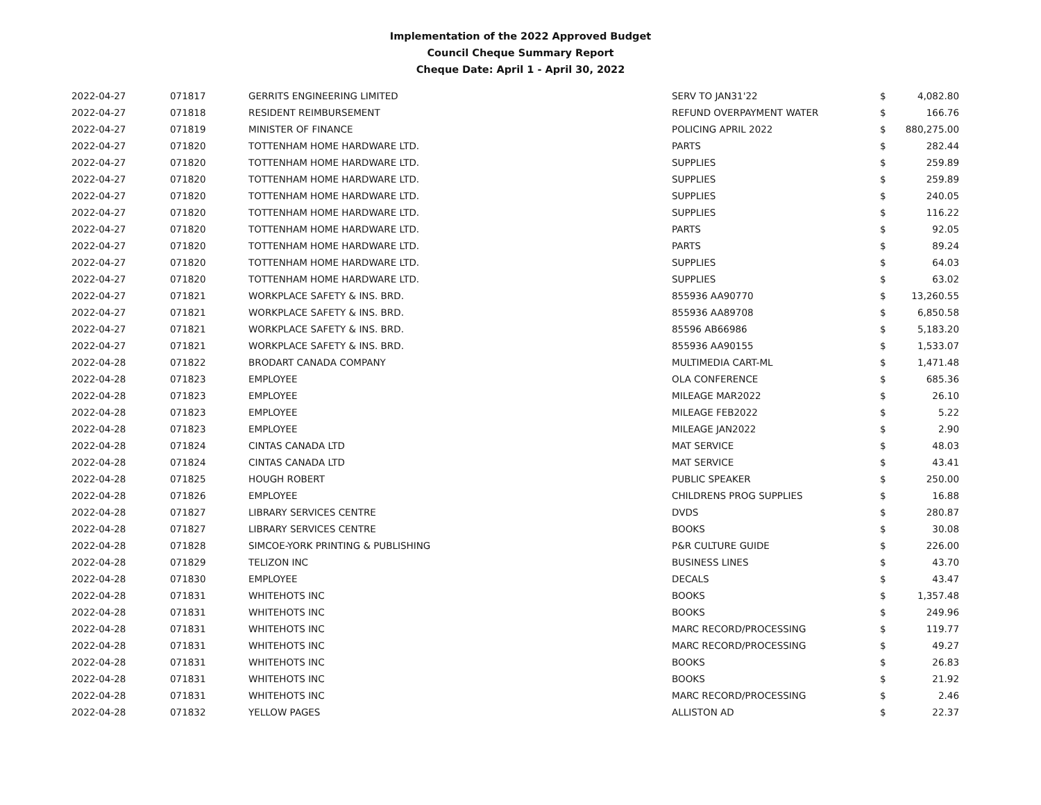Implementation of the 2022 Approved Budget
Council Cheque Summary Report
Cheque Date: April 1 - April 30, 2022
| 2022-04-27 | 071817 | GERRITS ENGINEERING LIMITED | SERV TO JAN31'22 | $ | 4,082.80 |
| 2022-04-27 | 071818 | RESIDENT REIMBURSEMENT | REFUND OVERPAYMENT WATER | $ | 166.76 |
| 2022-04-27 | 071819 | MINISTER OF FINANCE | POLICING APRIL 2022 | $ | 880,275.00 |
| 2022-04-27 | 071820 | TOTTENHAM HOME HARDWARE LTD. | PARTS | $ | 282.44 |
| 2022-04-27 | 071820 | TOTTENHAM HOME HARDWARE LTD. | SUPPLIES | $ | 259.89 |
| 2022-04-27 | 071820 | TOTTENHAM HOME HARDWARE LTD. | SUPPLIES | $ | 259.89 |
| 2022-04-27 | 071820 | TOTTENHAM HOME HARDWARE LTD. | SUPPLIES | $ | 240.05 |
| 2022-04-27 | 071820 | TOTTENHAM HOME HARDWARE LTD. | SUPPLIES | $ | 116.22 |
| 2022-04-27 | 071820 | TOTTENHAM HOME HARDWARE LTD. | PARTS | $ | 92.05 |
| 2022-04-27 | 071820 | TOTTENHAM HOME HARDWARE LTD. | PARTS | $ | 89.24 |
| 2022-04-27 | 071820 | TOTTENHAM HOME HARDWARE LTD. | SUPPLIES | $ | 64.03 |
| 2022-04-27 | 071820 | TOTTENHAM HOME HARDWARE LTD. | SUPPLIES | $ | 63.02 |
| 2022-04-27 | 071821 | WORKPLACE SAFETY & INS. BRD. | 855936 AA90770 | $ | 13,260.55 |
| 2022-04-27 | 071821 | WORKPLACE SAFETY & INS. BRD. | 855936 AA89708 | $ | 6,850.58 |
| 2022-04-27 | 071821 | WORKPLACE SAFETY & INS. BRD. | 85596 AB66986 | $ | 5,183.20 |
| 2022-04-27 | 071821 | WORKPLACE SAFETY & INS. BRD. | 855936 AA90155 | $ | 1,533.07 |
| 2022-04-28 | 071822 | BRODART CANADA COMPANY | MULTIMEDIA CART-ML | $ | 1,471.48 |
| 2022-04-28 | 071823 | EMPLOYEE | OLA CONFERENCE | $ | 685.36 |
| 2022-04-28 | 071823 | EMPLOYEE | MILEAGE MAR2022 | $ | 26.10 |
| 2022-04-28 | 071823 | EMPLOYEE | MILEAGE FEB2022 | $ | 5.22 |
| 2022-04-28 | 071823 | EMPLOYEE | MILEAGE JAN2022 | $ | 2.90 |
| 2022-04-28 | 071824 | CINTAS CANADA LTD | MAT SERVICE | $ | 48.03 |
| 2022-04-28 | 071824 | CINTAS CANADA LTD | MAT SERVICE | $ | 43.41 |
| 2022-04-28 | 071825 | HOUGH ROBERT | PUBLIC SPEAKER | $ | 250.00 |
| 2022-04-28 | 071826 | EMPLOYEE | CHILDRENS PROG SUPPLIES | $ | 16.88 |
| 2022-04-28 | 071827 | LIBRARY SERVICES CENTRE | DVDS | $ | 280.87 |
| 2022-04-28 | 071827 | LIBRARY SERVICES CENTRE | BOOKS | $ | 30.08 |
| 2022-04-28 | 071828 | SIMCOE-YORK PRINTING & PUBLISHING | P&R CULTURE GUIDE | $ | 226.00 |
| 2022-04-28 | 071829 | TELIZON INC | BUSINESS LINES | $ | 43.70 |
| 2022-04-28 | 071830 | EMPLOYEE | DECALS | $ | 43.47 |
| 2022-04-28 | 071831 | WHITEHOTS INC | BOOKS | $ | 1,357.48 |
| 2022-04-28 | 071831 | WHITEHOTS INC | BOOKS | $ | 249.96 |
| 2022-04-28 | 071831 | WHITEHOTS INC | MARC RECORD/PROCESSING | $ | 119.77 |
| 2022-04-28 | 071831 | WHITEHOTS INC | MARC RECORD/PROCESSING | $ | 49.27 |
| 2022-04-28 | 071831 | WHITEHOTS INC | BOOKS | $ | 26.83 |
| 2022-04-28 | 071831 | WHITEHOTS INC | BOOKS | $ | 21.92 |
| 2022-04-28 | 071831 | WHITEHOTS INC | MARC RECORD/PROCESSING | $ | 2.46 |
| 2022-04-28 | 071832 | YELLOW PAGES | ALLISTON AD | $ | 22.37 |